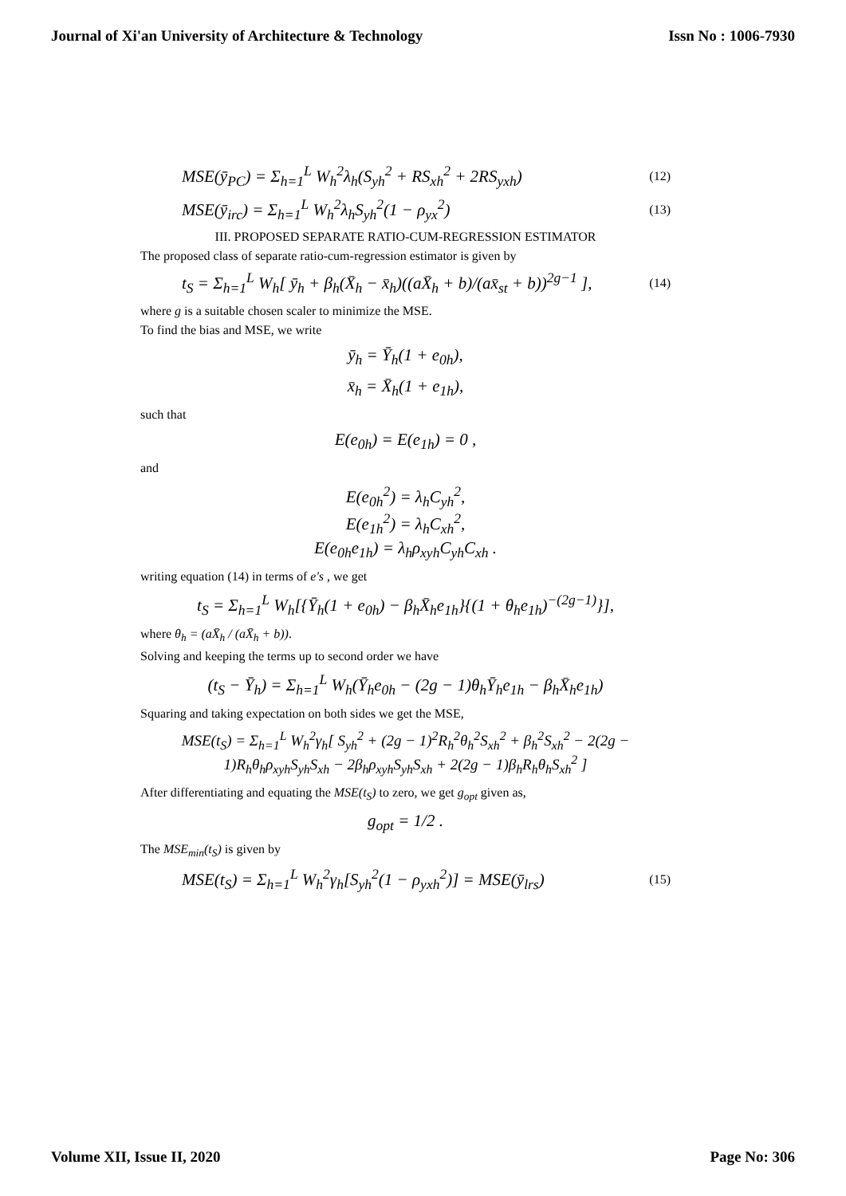Journal of Xi'an University of Architecture & Technology Issn No : 1006-7930
MSE(ȳ<sub>PC</sub>) = Σ<sub>h=1</sub><sup>L</sup> W<sub>h</sub><sup>2</sup>λ<sub>h</sub>(S<sub>yh</sub><sup>2</sup> + RS<sub>xh</sub><sup>2</sup> + 2RS<sub>yxh</sub>) (12)
MSE(ȳ<sub>irc</sub>) = Σ<sub>h=1</sub><sup>L</sup> W<sub>h</sub><sup>2</sup>λ<sub>h</sub>S<sub>yh</sub><sup>2</sup>(1 − ρ<sub>yx</sub><sup>2</sup>) (13)
III. PROPOSED SEPARATE RATIO-CUM-REGRESSION ESTIMATOR
The proposed class of separate ratio-cum-regression estimator is given by
t<sub>S</sub> = Σ<sub>h=1</sub><sup>L</sup> W<sub>h</sub>[ ȳ<sub>h</sub> + β<sub>h</sub>(X̄<sub>h</sub> − x̄<sub>h</sub>)((aX̄<sub>h</sub> + b)/(ax̄<sub>st</sub> + b))<sup>2g−1</sup> ], (14)
where g is a suitable chosen scaler to minimize the MSE.
To find the bias and MSE, we write
ȳ<sub>h</sub> = Ȳ<sub>h</sub>(1 + e<sub>0h</sub>),
x̄<sub>h</sub> = X̄<sub>h</sub>(1 + e<sub>1h</sub>),
such that
E(e<sub>0h</sub>) = E(e<sub>1h</sub>) = 0 ,
and
E(e<sub>0h</sub><sup>2</sup>) = λ<sub>h</sub>C<sub>yh</sub><sup>2</sup>,
E(e<sub>1h</sub><sup>2</sup>) = λ<sub>h</sub>C<sub>xh</sub><sup>2</sup>,
E(e<sub>0h</sub>e<sub>1h</sub>) = λ<sub>h</sub>ρ<sub>xyh</sub>C<sub>yh</sub>C<sub>xh</sub> .
writing equation (14) in terms of e's , we get
t<sub>S</sub> = Σ<sub>h=1</sub><sup>L</sup> W<sub>h</sub>[{Ȳ<sub>h</sub>(1 + e<sub>0h</sub>) − β<sub>h</sub>X̄<sub>h</sub>e<sub>1h</sub>}{(1 + θ<sub>h</sub>e<sub>1h</sub>)<sup>−(2g−1)</sup>}],
where θ<sub>h</sub> = (aX̄<sub>h</sub> / (aX̄<sub>h</sub> + b)).
Solving and keeping the terms up to second order we have
(t<sub>S</sub> − Ȳ<sub>h</sub>) = Σ<sub>h=1</sub><sup>L</sup> W<sub>h</sub>(Ȳ<sub>h</sub>e<sub>0h</sub> − (2g − 1)θ<sub>h</sub>Ȳ<sub>h</sub>e<sub>1h</sub> − β<sub>h</sub>X̄<sub>h</sub>e<sub>1h</sub>)
Squaring and taking expectation on both sides we get the MSE,
MSE(t<sub>S</sub>) = Σ<sub>h=1</sub><sup>L</sup> W<sub>h</sub><sup>2</sup>γ<sub>h</sub>[ S<sub>yh</sub><sup>2</sup> + (2g − 1)<sup>2</sup>R<sub>h</sub><sup>2</sup>θ<sub>h</sub><sup>2</sup>S<sub>xh</sub><sup>2</sup> + β<sub>h</sub><sup>2</sup>S<sub>xh</sub><sup>2</sup> − 2(2g − 1)R<sub>h</sub>θ<sub>h</sub>ρ<sub>xyh</sub>S<sub>yh</sub>S<sub>xh</sub> − 2β<sub>h</sub>ρ<sub>xyh</sub>S<sub>yh</sub>S<sub>xh</sub> + 2(2g − 1)β<sub>h</sub>R<sub>h</sub>θ<sub>h</sub>S<sub>xh</sub><sup>2</sup> ]
After differentiating and equating the MSE(t<sub>S</sub>) to zero, we get g<sub>opt</sub> given as,
g<sub>opt</sub> = 1/2 .
The MSE<sub>min</sub>(t<sub>S</sub>) is given by
MSE(t<sub>S</sub>) = Σ<sub>h=1</sub><sup>L</sup> W<sub>h</sub><sup>2</sup>γ<sub>h</sub>[S<sub>yh</sub><sup>2</sup>(1 − ρ<sub>yxh</sub><sup>2</sup>)] = MSE(ȳ<sub>lrs</sub>) (15)
Volume XII, Issue II, 2020 Page No: 306